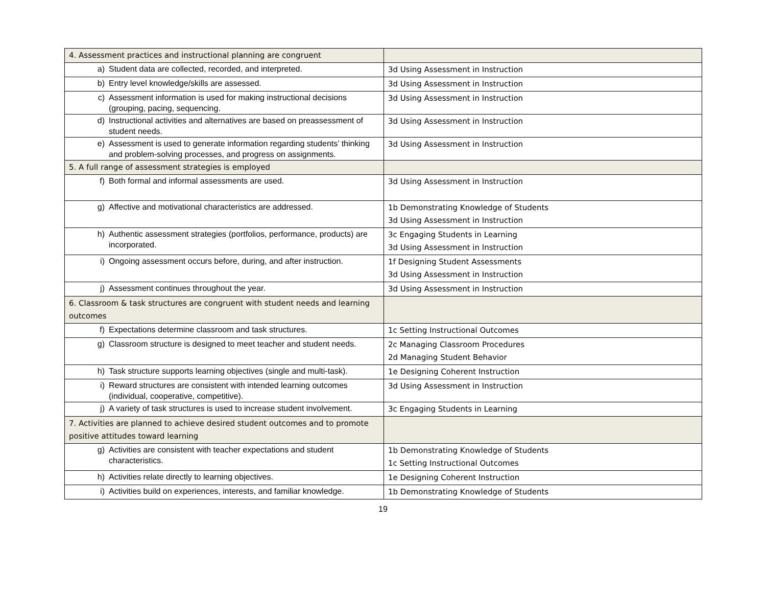| 4. Assessment practices and instructional planning are congruent | |
| a) Student data are collected, recorded, and interpreted. | 3d Using Assessment in Instruction |
| b) Entry level knowledge/skills are assessed. | 3d Using Assessment in Instruction |
| c) Assessment information is used for making instructional decisions (grouping, pacing, sequencing. | 3d Using Assessment in Instruction |
| d) Instructional activities and alternatives are based on preassessment of student needs. | 3d Using Assessment in Instruction |
| e) Assessment is used to generate information regarding students’ thinking and problem-solving processes, and progress on assignments. | 3d Using Assessment in Instruction |
| 5. A full range of assessment strategies is employed | |
| f) Both formal and informal assessments are used. | 3d Using Assessment in Instruction |
| g) Affective and motivational characteristics are addressed. | 1b Demonstrating Knowledge of Students 3d Using Assessment in Instruction |
| h) Authentic assessment strategies (portfolios, performance, products) are incorporated. | 3c Engaging Students in Learning 3d Using Assessment in Instruction |
| i) Ongoing assessment occurs before, during, and after instruction. | 1f Designing Student Assessments 3d Using Assessment in Instruction |
| j) Assessment continues throughout the year. | 3d Using Assessment in Instruction |
| 6. Classroom & task structures are congruent with student needs and learning outcomes | |
| f) Expectations determine classroom and task structures. | 1c Setting Instructional Outcomes |
| g) Classroom structure is designed to meet teacher and student needs. | 2c Managing Classroom Procedures 2d Managing Student Behavior |
| h) Task structure supports learning objectives (single and multi-task). | 1e Designing Coherent Instruction |
| i) Reward structures are consistent with intended learning outcomes (individual, cooperative, competitive). | 3d Using Assessment in Instruction |
| j) A variety of task structures is used to increase student involvement. | 3c Engaging Students in Learning |
| 7. Activities are planned to achieve desired student outcomes and to promote positive attitudes toward learning | |
| g) Activities are consistent with teacher expectations and student characteristics. | 1b Demonstrating Knowledge of Students 1c Setting Instructional Outcomes |
| h) Activities relate directly to learning objectives. | 1e Designing Coherent Instruction |
| i) Activities build on experiences, interests, and familiar knowledge. | 1b Demonstrating Knowledge of Students |
19